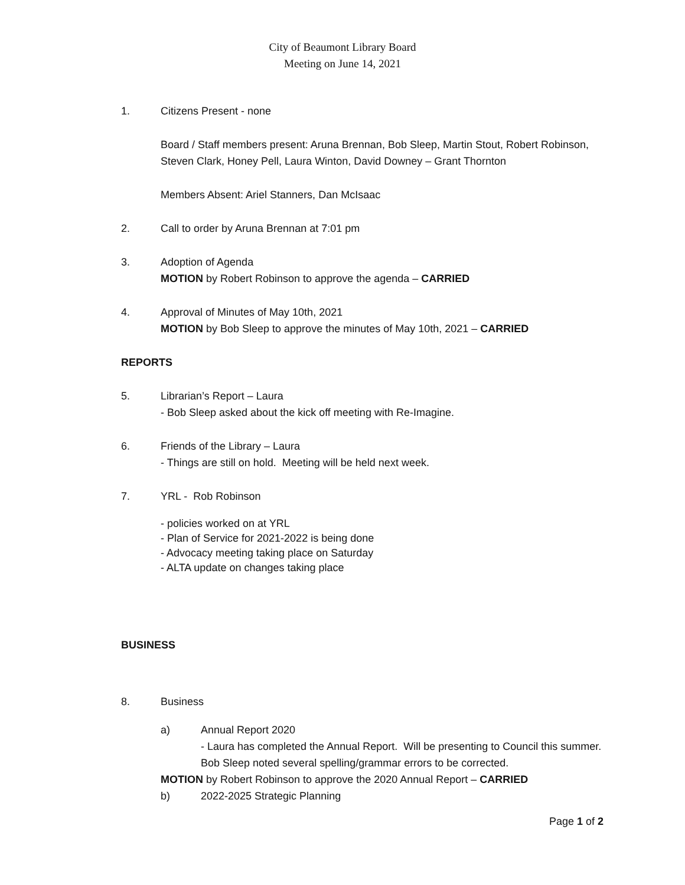City of Beaumont Library Board
Meeting on June 14, 2021
1. Citizens Present - none
Board / Staff members present: Aruna Brennan, Bob Sleep, Martin Stout, Robert Robinson, Steven Clark, Honey Pell, Laura Winton, David Downey – Grant Thornton
Members Absent: Ariel Stanners, Dan McIsaac
2. Call to order by Aruna Brennan at 7:01 pm
3. Adoption of Agenda
MOTION by Robert Robinson to approve the agenda – CARRIED
4. Approval of Minutes of May 10th, 2021
MOTION by Bob Sleep to approve the minutes of May 10th, 2021 – CARRIED
REPORTS
5. Librarian’s Report – Laura
- Bob Sleep asked about the kick off meeting with Re-Imagine.
6. Friends of the Library – Laura
- Things are still on hold. Meeting will be held next week.
7. YRL - Rob Robinson
- policies worked on at YRL
- Plan of Service for 2021-2022 is being done
- Advocacy meeting taking place on Saturday
- ALTA update on changes taking place
BUSINESS
8. Business
a) Annual Report 2020
- Laura has completed the Annual Report. Will be presenting to Council this summer. Bob Sleep noted several spelling/grammar errors to be corrected.
MOTION by Robert Robinson to approve the 2020 Annual Report – CARRIED
b) 2022-2025 Strategic Planning
Page 1 of 2